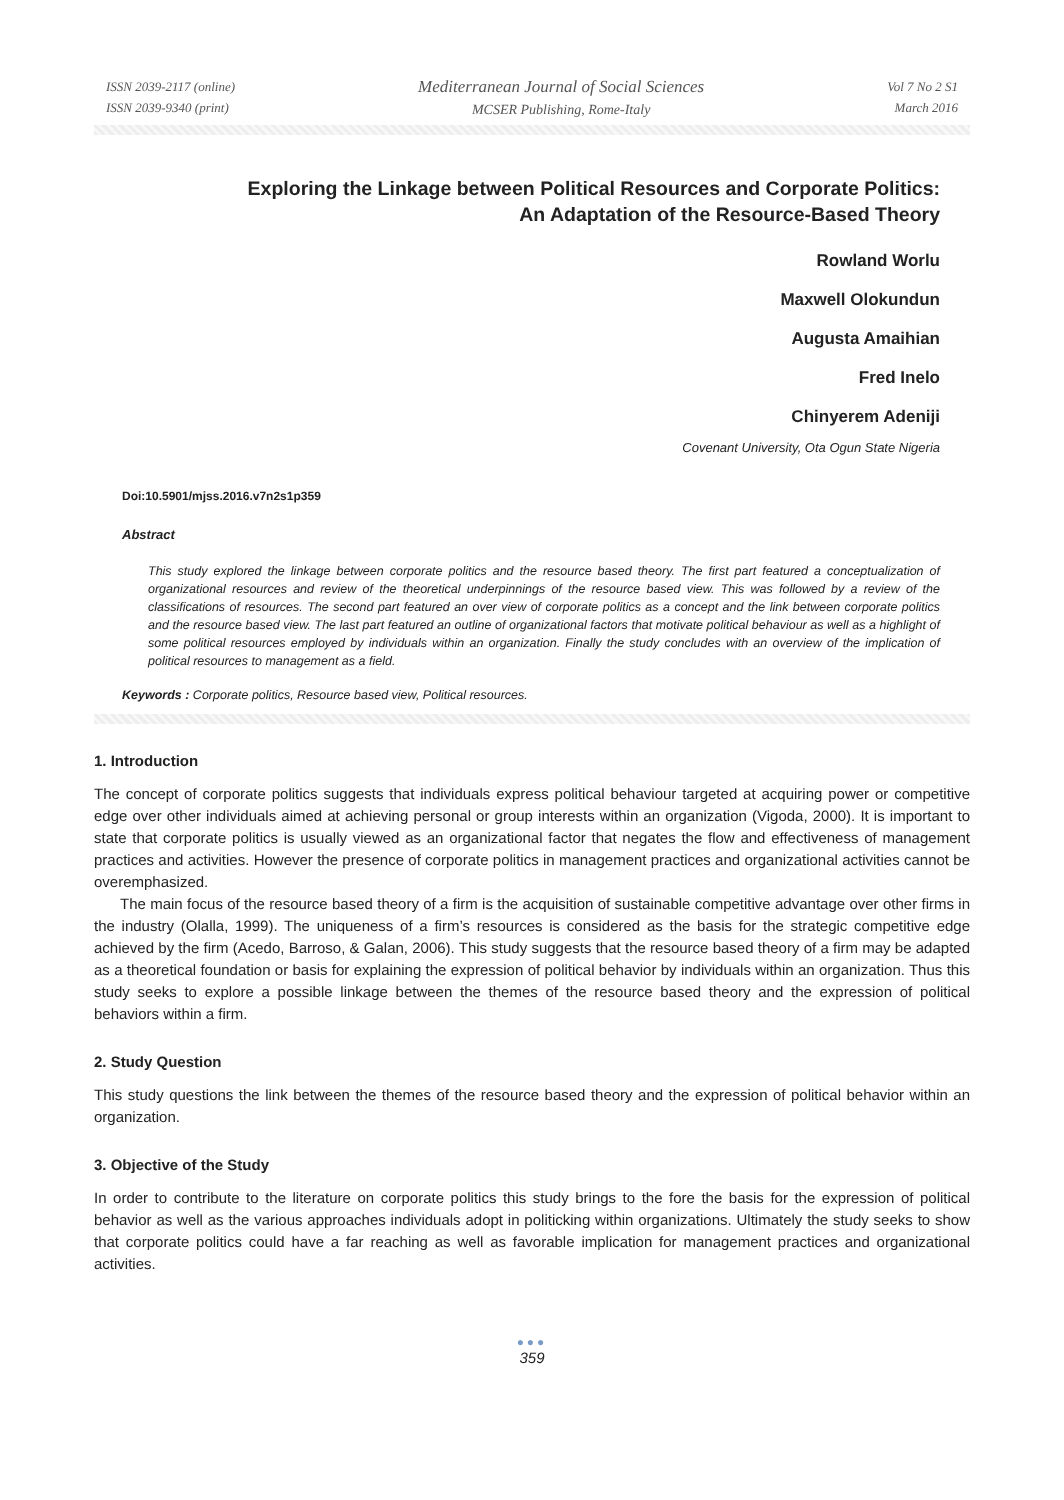ISSN 2039-2117 (online)
ISSN 2039-9340 (print)
Mediterranean Journal of Social Sciences
MCSER Publishing, Rome-Italy
Vol 7 No 2 S1
March 2016
Exploring the Linkage between Political Resources and Corporate Politics:
An Adaptation of the Resource-Based Theory
Rowland Worlu
Maxwell Olokundun
Augusta Amaihian
Fred Inelo
Chinyerem Adeniji
Covenant University, Ota Ogun State Nigeria
Doi:10.5901/mjss.2016.v7n2s1p359
Abstract
This study explored the linkage between corporate politics and the resource based theory. The first part featured a conceptualization of organizational resources and review of the theoretical underpinnings of the resource based view. This was followed by a review of the classifications of resources. The second part featured an over view of corporate politics as a concept and the link between corporate politics and the resource based view. The last part featured an outline of organizational factors that motivate political behaviour as well as a highlight of some political resources employed by individuals within an organization. Finally the study concludes with an overview of the implication of political resources to management as a field.
Keywords : Corporate politics, Resource based view, Political resources.
1. Introduction
The concept of corporate politics suggests that individuals express political behaviour targeted at acquiring power or competitive edge over other individuals aimed at achieving personal or group interests within an organization (Vigoda, 2000). It is important to state that corporate politics is usually viewed as an organizational factor that negates the flow and effectiveness of management practices and activities. However the presence of corporate politics in management practices and organizational activities cannot be overemphasized.
The main focus of the resource based theory of a firm is the acquisition of sustainable competitive advantage over other firms in the industry (Olalla, 1999). The uniqueness of a firm’s resources is considered as the basis for the strategic competitive edge achieved by the firm (Acedo, Barroso, & Galan, 2006). This study suggests that the resource based theory of a firm may be adapted as a theoretical foundation or basis for explaining the expression of political behavior by individuals within an organization. Thus this study seeks to explore a possible linkage between the themes of the resource based theory and the expression of political behaviors within a firm.
2. Study Question
This study questions the link between the themes of the resource based theory and the expression of political behavior within an organization.
3. Objective of the Study
In order to contribute to the literature on corporate politics this study brings to the fore the basis for the expression of political behavior as well as the various approaches individuals adopt in politicking within organizations. Ultimately the study seeks to show that corporate politics could have a far reaching as well as favorable implication for management practices and organizational activities.
●●●
359